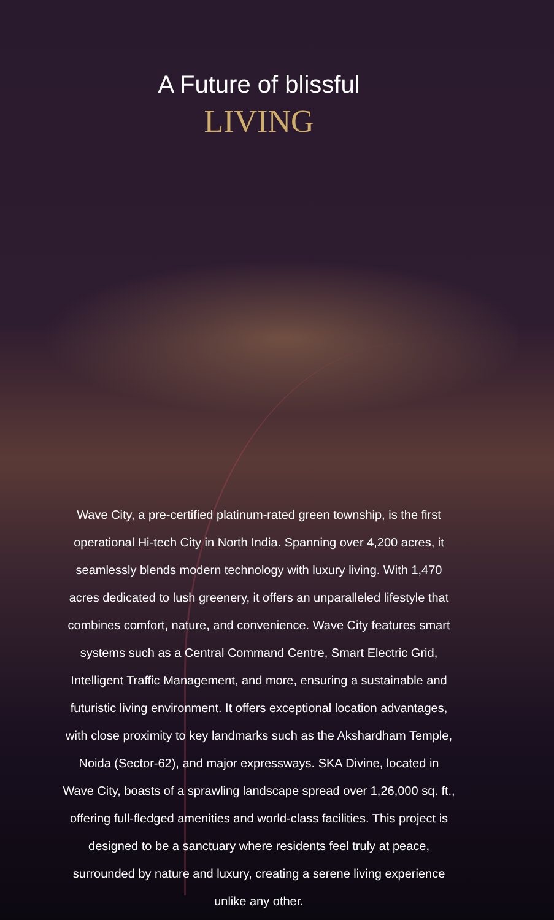A Future of blissful
LIVING
Wave City, a pre-certified platinum-rated green township, is the first operational Hi-tech City in North India. Spanning over 4,200 acres, it seamlessly blends modern technology with luxury living. With 1,470 acres dedicated to lush greenery, it offers an unparalleled lifestyle that combines comfort, nature, and convenience. Wave City features smart systems such as a Central Command Centre, Smart Electric Grid, Intelligent Traffic Management, and more, ensuring a sustainable and futuristic living environment. It offers exceptional location advantages, with close proximity to key landmarks such as the Akshardham Temple, Noida (Sector-62), and major expressways. SKA Divine, located in Wave City, boasts of a sprawling landscape spread over 1,26,000 sq. ft., offering full-fledged amenities and world-class facilities. This project is designed to be a sanctuary where residents feel truly at peace, surrounded by nature and luxury, creating a serene living experience unlike any other.